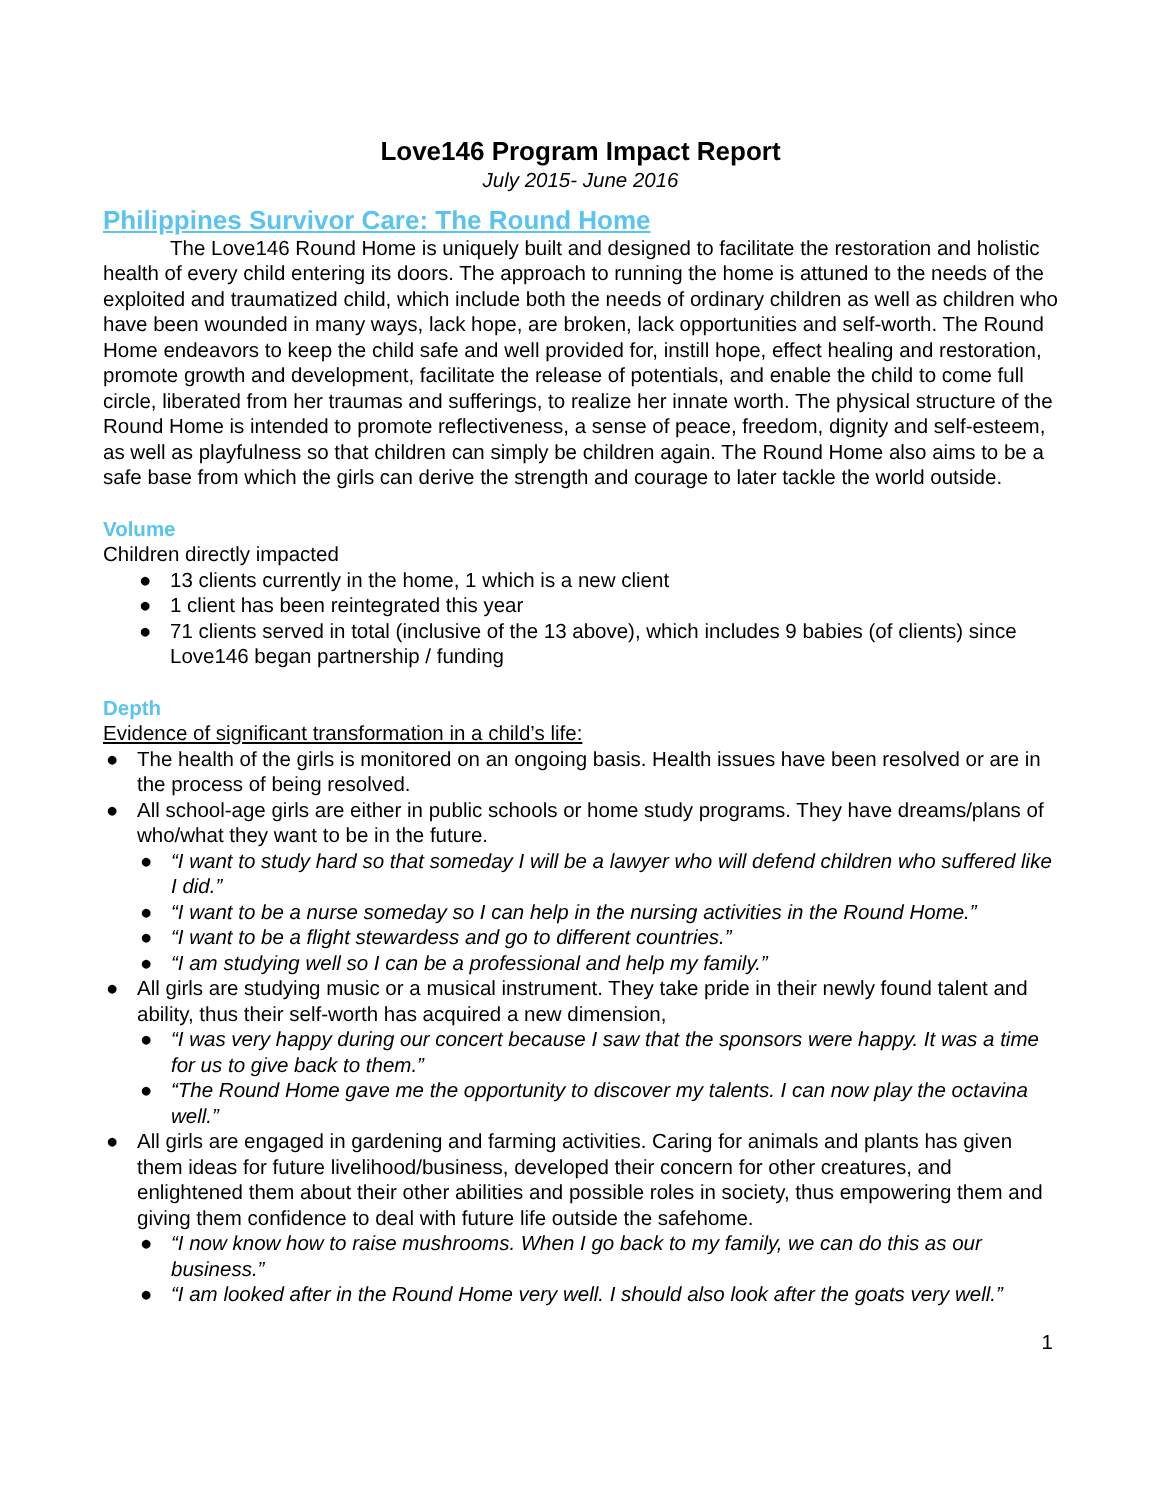Love146 Program Impact Report
July 2015- June 2016
Philippines Survivor Care: The Round Home
The Love146 Round Home is uniquely built and designed to facilitate the restoration and holistic health of every child entering its doors. The approach to running the home is attuned to the needs of the exploited and traumatized child, which include both the needs of ordinary children as well as children who have been wounded in many ways, lack hope, are broken, lack opportunities and self-worth. The Round Home endeavors to keep the child safe and well provided for, instill hope, effect healing and restoration, promote growth and development, facilitate the release of potentials, and enable the child to come full circle, liberated from her traumas and sufferings, to realize her innate worth. The physical structure of the Round Home is intended to promote reflectiveness, a sense of peace, freedom, dignity and self-esteem, as well as playfulness so that children can simply be children again. The Round Home also aims to be a safe base from which the girls can derive the strength and courage to later tackle the world outside.
Volume
Children directly impacted
● 13 clients currently in the home, 1 which is a new client
● 1 client has been reintegrated this year
● 71 clients served in total (inclusive of the 13 above), which includes 9 babies (of clients) since Love146 began partnership / funding
Depth
Evidence of significant transformation in a child’s life:
● The health of the girls is monitored on an ongoing basis. Health issues have been resolved or are in the process of being resolved.
● All school-age girls are either in public schools or home study programs. They have dreams/plans of who/what they want to be in the future.
● “I want to study hard so that someday I will be a lawyer who will defend children who suffered like I did.”
● “I want to be a nurse someday so I can help in the nursing activities in the Round Home.”
● “I want to be a flight stewardess and go to different countries.”
● “I am studying well so I can be a professional and help my family.”
● All girls are studying music or a musical instrument. They take pride in their newly found talent and ability, thus their self-worth has acquired a new dimension,
● “I was very happy during our concert because I saw that the sponsors were happy. It was a time for us to give back to them.”
● “The Round Home gave me the opportunity to discover my talents. I can now play the octavina well.”
● All girls are engaged in gardening and farming activities. Caring for animals and plants has given them ideas for future livelihood/business, developed their concern for other creatures, and enlightened them about their other abilities and possible roles in society, thus empowering them and giving them confidence to deal with future life outside the safehome.
● “I now know how to raise mushrooms. When I go back to my family, we can do this as our business.”
● “I am looked after in the Round Home very well. I should also look after the goats very well.”
1